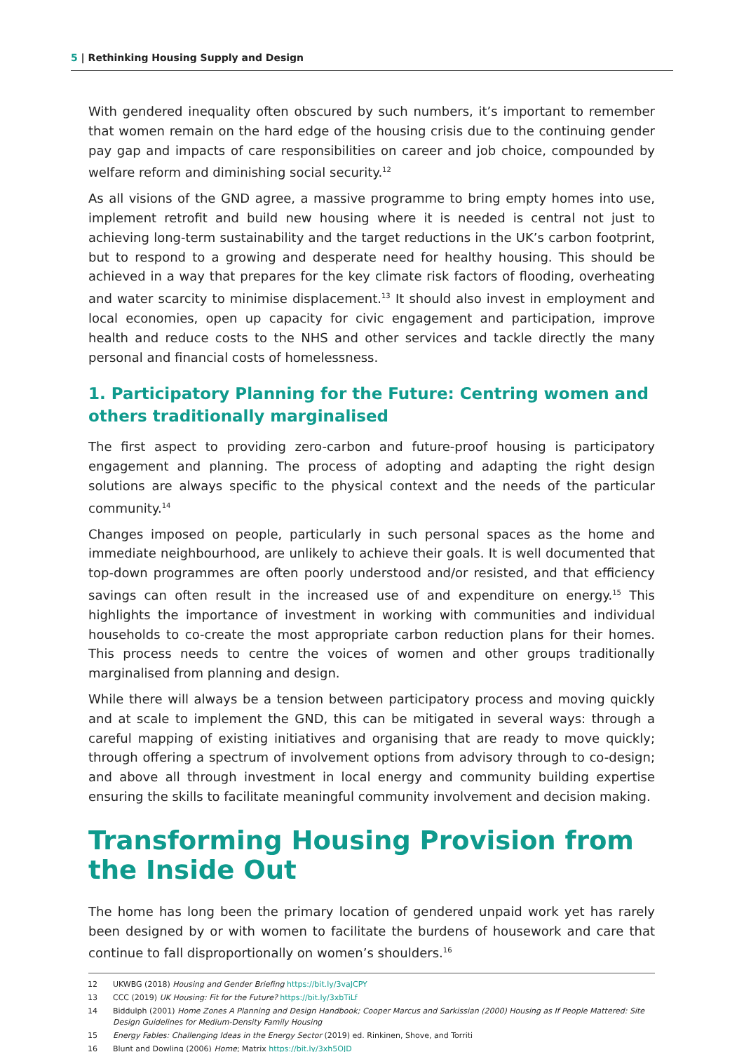5 | Rethinking Housing Supply and Design
With gendered inequality often obscured by such numbers, it’s important to remember that women remain on the hard edge of the housing crisis due to the continuing gender pay gap and impacts of care responsibilities on career and job choice, compounded by welfare reform and diminishing social security.<sup>12</sup>
As all visions of the GND agree, a massive programme to bring empty homes into use, implement retrofit and build new housing where it is needed is central not just to achieving long-term sustainability and the target reductions in the UK’s carbon footprint, but to respond to a growing and desperate need for healthy housing. This should be achieved in a way that prepares for the key climate risk factors of flooding, overheating and water scarcity to minimise displacement.<sup>13</sup> It should also invest in employment and local economies, open up capacity for civic engagement and participation, improve health and reduce costs to the NHS and other services and tackle directly the many personal and financial costs of homelessness.
1. Participatory Planning for the Future: Centring women and others traditionally marginalised
The first aspect to providing zero-carbon and future-proof housing is participatory engagement and planning. The process of adopting and adapting the right design solutions are always specific to the physical context and the needs of the particular community.<sup>14</sup>
Changes imposed on people, particularly in such personal spaces as the home and immediate neighbourhood, are unlikely to achieve their goals. It is well documented that top-down programmes are often poorly understood and/or resisted, and that efficiency savings can often result in the increased use of and expenditure on energy.<sup>15</sup> This highlights the importance of investment in working with communities and individual households to co-create the most appropriate carbon reduction plans for their homes. This process needs to centre the voices of women and other groups traditionally marginalised from planning and design.
While there will always be a tension between participatory process and moving quickly and at scale to implement the GND, this can be mitigated in several ways: through a careful mapping of existing initiatives and organising that are ready to move quickly; through offering a spectrum of involvement options from advisory through to co-design; and above all through investment in local energy and community building expertise ensuring the skills to facilitate meaningful community involvement and decision making.
Transforming Housing Provision from the Inside Out
The home has long been the primary location of gendered unpaid work yet has rarely been designed by or with women to facilitate the burdens of housework and care that continue to fall disproportionally on women’s shoulders.<sup>16</sup>
12 UKWBG (2018) Housing and Gender Briefing https://bit.ly/3vaJCPY
13 CCC (2019) UK Housing: Fit for the Future? https://bit.ly/3xbTiLf
14 Biddulph (2001) Home Zones A Planning and Design Handbook; Cooper Marcus and Sarkissian (2000) Housing as If People Mattered: Site Design Guidelines for Medium-Density Family Housing
15 Energy Fables: Challenging Ideas in the Energy Sector (2019) ed. Rinkinen, Shove, and Torriti
16 Blunt and Dowling (2006) Home; Matrix https://bit.ly/3xh5OJD